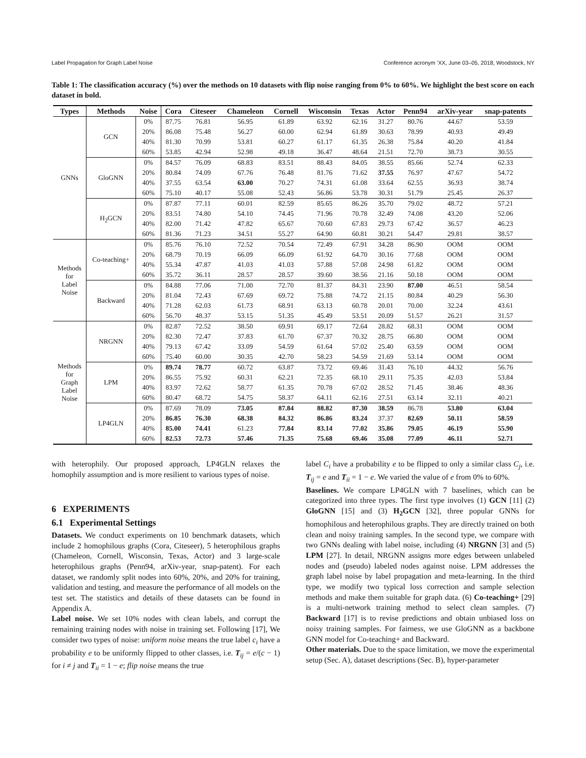Label Propagation for Graph Label Noise Conference acronym ’XX, June 03–05, 2018, Woodstock, NY
Table 1: The classification accuracy (%) over the methods on 10 datasets with flip noise ranging from 0% to 60%. We highlight the best score on each dataset in bold.
| Types | Methods | Noise | Cora | Citeseer | Chameleon | Cornell | Wisconsin | Texas | Actor | Penn94 | arXiv-year | snap-patents |
| --- | --- | --- | --- | --- | --- | --- | --- | --- | --- | --- | --- | --- |
| GNNs | GCN | 0% | 87.75 | 76.81 | 56.95 | 61.89 | 63.92 | 62.16 | 31.27 | 80.76 | 44.67 | 53.59 |
| | | 20% | 86.08 | 75.48 | 56.27 | 60.00 | 62.94 | 61.89 | 30.63 | 78.99 | 40.93 | 49.49 |
| | | 40% | 81.30 | 70.99 | 53.81 | 60.27 | 61.17 | 61.35 | 26.38 | 75.84 | 40.20 | 41.84 |
| | | 60% | 53.85 | 42.94 | 52.98 | 49.18 | 36.47 | 48.64 | 21.51 | 72.70 | 38.73 | 30.55 |
| | GloGNN | 0% | 84.57 | 76.09 | 68.83 | 83.51 | 88.43 | 84.05 | 38.55 | 85.66 | 52.74 | 62.33 |
| | | 20% | 80.84 | 74.09 | 67.76 | 76.48 | 81.76 | 71.62 | 37.55 | 76.97 | 47.67 | 54.72 |
| | | 40% | 37.55 | 63.54 | 63.00 | 70.27 | 74.31 | 61.08 | 33.64 | 62.55 | 36.93 | 38.74 |
| | | 60% | 75.10 | 40.17 | 55.08 | 52.43 | 56.86 | 53.78 | 30.31 | 51.79 | 25.45 | 26.37 |
| | H<sub>2</sub>GCN | 0% | 87.87 | 77.11 | 60.01 | 82.59 | 85.65 | 86.26 | 35.70 | 79.02 | 48.72 | 57.21 |
| | | 20% | 83.51 | 74.80 | 54.10 | 74.45 | 71.96 | 70.78 | 32.49 | 74.08 | 43.20 | 52.06 |
| | | 40% | 82.00 | 71.42 | 47.82 | 65.67 | 70.60 | 67.83 | 29.73 | 67.42 | 36.57 | 46.23 |
| | | 60% | 81.36 | 71.23 | 34.51 | 55.27 | 64.90 | 60.81 | 30.21 | 54.47 | 29.81 | 38.57 |
| Methods for Label Noise | Co-teaching+ | 0% | 85.76 | 76.10 | 72.52 | 70.54 | 72.49 | 67.91 | 34.28 | 86.90 | OOM | OOM |
| | | 20% | 68.79 | 70.19 | 66.09 | 66.09 | 61.92 | 64.70 | 30.16 | 77.68 | OOM | OOM |
| | | 40% | 55.34 | 47.87 | 41.03 | 41.03 | 57.88 | 57.08 | 24.98 | 61.82 | OOM | OOM |
| | | 60% | 35.72 | 36.11 | 28.57 | 28.57 | 39.60 | 38.56 | 21.16 | 50.18 | OOM | OOM |
| | Backward | 0% | 84.88 | 77.06 | 71.00 | 72.70 | 81.37 | 84.31 | 23.90 | 87.00 | 46.51 | 58.54 |
| | | 20% | 81.04 | 72.43 | 67.69 | 69.72 | 75.88 | 74.72 | 21.15 | 80.84 | 40.29 | 56.30 |
| | | 40% | 71.28 | 62.03 | 61.73 | 68.91 | 63.13 | 60.78 | 20.01 | 70.00 | 32.24 | 43.61 |
| | | 60% | 56.70 | 48.37 | 53.15 | 51.35 | 45.49 | 53.51 | 20.09 | 51.57 | 26.21 | 31.57 |
| Methods for Graph Label Noise | NRGNN | 0% | 82.87 | 72.52 | 38.50 | 69.91 | 69.17 | 72.64 | 28.82 | 68.31 | OOM | OOM |
| | | 20% | 82.30 | 72.47 | 37.83 | 61.70 | 67.37 | 70.32 | 28.75 | 66.80 | OOM | OOM |
| | | 40% | 79.13 | 67.42 | 33.09 | 54.59 | 61.64 | 57.02 | 25.40 | 63.59 | OOM | OOM |
| | | 60% | 75.40 | 60.00 | 30.35 | 42.70 | 58.23 | 54.59 | 21.69 | 53.14 | OOM | OOM |
| | LPM | 0% | 89.74 | 78.77 | 60.72 | 63.87 | 73.72 | 69.46 | 31.43 | 76.10 | 44.32 | 56.76 |
| | | 20% | 86.55 | 75.92 | 60.31 | 62.21 | 72.35 | 68.10 | 29.11 | 75.35 | 42.03 | 53.84 |
| | | 40% | 83.97 | 72.62 | 58.77 | 61.35 | 70.78 | 67.02 | 28.52 | 71.45 | 38.46 | 48.36 |
| | | 60% | 80.47 | 68.72 | 54.75 | 58.37 | 64.11 | 62.16 | 27.51 | 63.14 | 32.11 | 40.21 |
| | LP4GLN | 0% | 87.69 | 78.09 | 73.05 | 87.84 | 88.82 | 87.30 | 38.59 | 86.78 | 53.80 | 63.04 |
| | | 20% | 86.85 | 76.30 | 68.38 | 84.32 | 86.86 | 83.24 | 37.37 | 82.69 | 50.11 | 58.59 |
| | | 40% | 85.00 | 74.41 | 61.23 | 77.84 | 83.14 | 77.02 | 35.86 | 79.05 | 46.19 | 55.90 |
| | | 60% | 82.53 | 72.73 | 57.46 | 71.35 | 75.68 | 69.46 | 35.08 | 77.09 | 46.11 | 52.71 |
with heterophily. Our proposed approach, LP4GLN relaxes the homophily assumption and is more resilient to various types of noise.
6 EXPERIMENTS
6.1 Experimental Settings
Datasets. We conduct experiments on 10 benchmark datasets, which include 2 homophilous graphs (Cora, Citeseer), 5 heterophilous graphs (Chameleon, Cornell, Wisconsin, Texas, Actor) and 3 large-scale heterophilous graphs (Penn94, arXiv-year, snap-patent). For each dataset, we randomly split nodes into 60%, 20%, and 20% for training, validation and testing, and measure the performance of all models on the test set. The statistics and details of these datasets can be found in Appendix A.
Label noise. We set 10% nodes with clean labels, and corrupt the remaining training nodes with noise in training set. Following [17], We consider two types of noise: uniform noise means the true label c<sub>i</sub> have a probability e to be uniformly flipped to other classes, i.e. T<sub>ij</sub> = e/(c − 1) for i ≠ j and T<sub>ii</sub> = 1 − e; flip noise means the true
label C<sub>i</sub> have a probability e to be flipped to only a similar class C<sub>j</sub>, i.e. T<sub>ij</sub> = e and T<sub>ii</sub> = 1 − e. We varied the value of e from 0% to 60%.
Baselines. We compare LP4GLN with 7 baselines, which can be categorized into three types. The first type involves (1) GCN [11] (2) GloGNN [15] and (3) H<sub>2</sub>GCN [32], three popular GNNs for homophilous and heterophilous graphs. They are directly trained on both clean and noisy training samples. In the second type, we compare with two GNNs dealing with label noise, including (4) NRGNN [3] and (5) LPM [27]. In detail, NRGNN assigns more edges between unlabeled nodes and (pseudo) labeled nodes against noise. LPM addresses the graph label noise by label propagation and meta-learning. In the third type, we modify two typical loss correction and sample selection methods and make them suitable for graph data. (6) Co-teaching+ [29] is a multi-network training method to select clean samples. (7) Backward [17] is to revise predictions and obtain unbiased loss on noisy training samples. For fairness, we use GloGNN as a backbone GNN model for Co-teaching+ and Backward.
Other materials. Due to the space limitation, we move the experimental setup (Sec. A), dataset descriptions (Sec. B), hyper-parameter